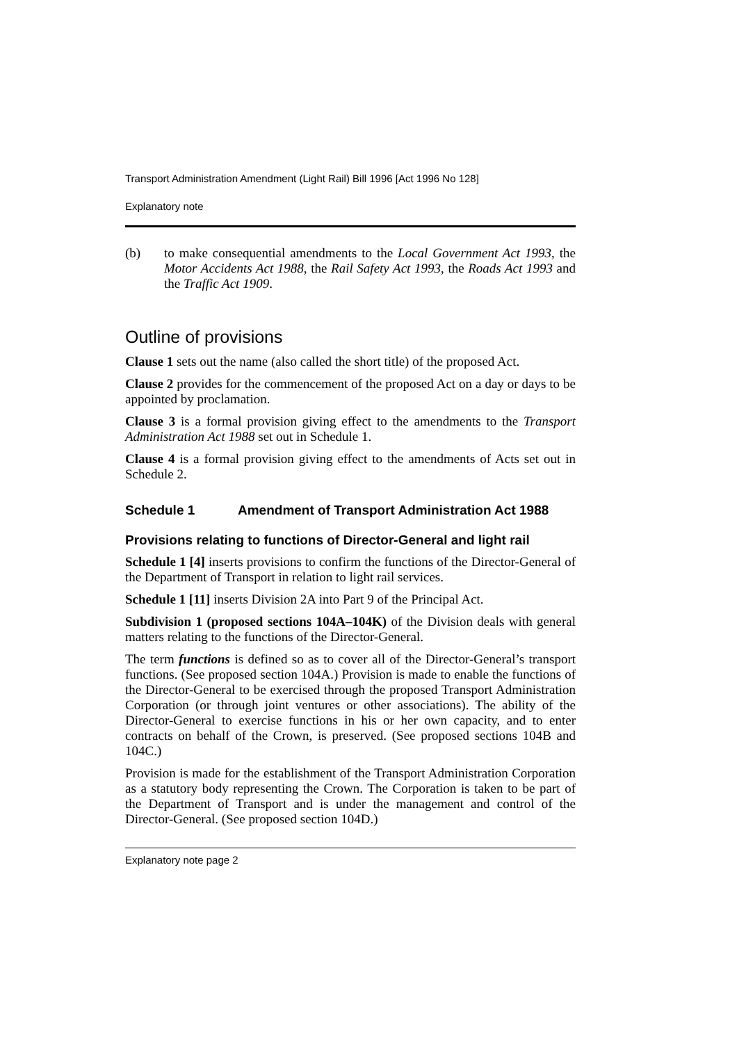Transport Administration Amendment (Light Rail) Bill 1996 [Act 1996 No 128]
Explanatory note
(b) to make consequential amendments to the Local Government Act 1993, the Motor Accidents Act 1988, the Rail Safety Act 1993, the Roads Act 1993 and the Traffic Act 1909.
Outline of provisions
Clause 1 sets out the name (also called the short title) of the proposed Act.
Clause 2 provides for the commencement of the proposed Act on a day or days to be appointed by proclamation.
Clause 3 is a formal provision giving effect to the amendments to the Transport Administration Act 1988 set out in Schedule 1.
Clause 4 is a formal provision giving effect to the amendments of Acts set out in Schedule 2.
Schedule 1 Amendment of Transport Administration Act 1988
Provisions relating to functions of Director-General and light rail
Schedule 1 [4] inserts provisions to confirm the functions of the Director-General of the Department of Transport in relation to light rail services.
Schedule 1 [11] inserts Division 2A into Part 9 of the Principal Act.
Subdivision 1 (proposed sections 104A–104K) of the Division deals with general matters relating to the functions of the Director-General.
The term functions is defined so as to cover all of the Director-General’s transport functions. (See proposed section 104A.) Provision is made to enable the functions of the Director-General to be exercised through the proposed Transport Administration Corporation (or through joint ventures or other associations). The ability of the Director-General to exercise functions in his or her own capacity, and to enter contracts on behalf of the Crown, is preserved. (See proposed sections 104B and 104C.)
Provision is made for the establishment of the Transport Administration Corporation as a statutory body representing the Crown. The Corporation is taken to be part of the Department of Transport and is under the management and control of the Director-General. (See proposed section 104D.)
Explanatory note page 2